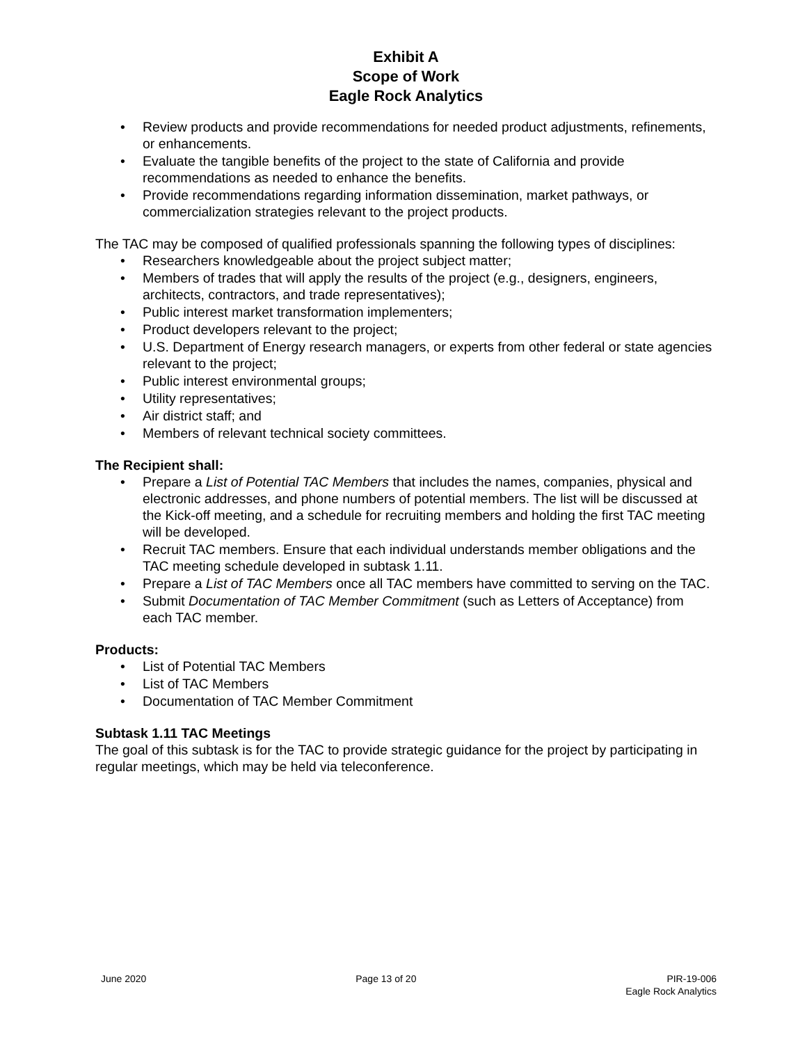Exhibit A
Scope of Work
Eagle Rock Analytics
Review products and provide recommendations for needed product adjustments, refinements, or enhancements.
Evaluate the tangible benefits of the project to the state of California and provide recommendations as needed to enhance the benefits.
Provide recommendations regarding information dissemination, market pathways, or commercialization strategies relevant to the project products.
The TAC may be composed of qualified professionals spanning the following types of disciplines:
Researchers knowledgeable about the project subject matter;
Members of trades that will apply the results of the project (e.g., designers, engineers, architects, contractors, and trade representatives);
Public interest market transformation implementers;
Product developers relevant to the project;
U.S. Department of Energy research managers, or experts from other federal or state agencies relevant to the project;
Public interest environmental groups;
Utility representatives;
Air district staff; and
Members of relevant technical society committees.
The Recipient shall:
Prepare a List of Potential TAC Members that includes the names, companies, physical and electronic addresses, and phone numbers of potential members. The list will be discussed at the Kick-off meeting, and a schedule for recruiting members and holding the first TAC meeting will be developed.
Recruit TAC members. Ensure that each individual understands member obligations and the TAC meeting schedule developed in subtask 1.11.
Prepare a List of TAC Members once all TAC members have committed to serving on the TAC.
Submit Documentation of TAC Member Commitment (such as Letters of Acceptance) from each TAC member.
Products:
List of Potential TAC Members
List of TAC Members
Documentation of TAC Member Commitment
Subtask 1.11 TAC Meetings
The goal of this subtask is for the TAC to provide strategic guidance for the project by participating in regular meetings, which may be held via teleconference.
June 2020 Page 13 of 20 PIR-19-006
Eagle Rock Analytics